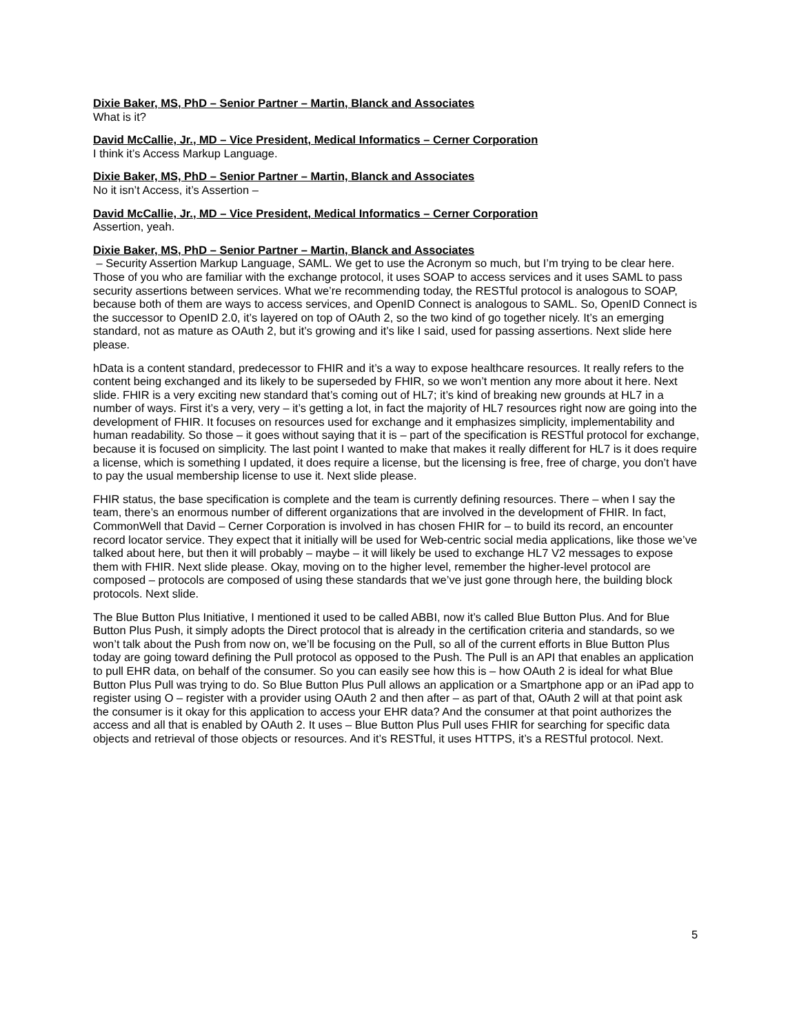Dixie Baker, MS, PhD – Senior Partner – Martin, Blanck and Associates
What is it?
David McCallie, Jr., MD – Vice President, Medical Informatics – Cerner Corporation
I think it’s Access Markup Language.
Dixie Baker, MS, PhD – Senior Partner – Martin, Blanck and Associates
No it isn’t Access, it’s Assertion –
David McCallie, Jr., MD – Vice President, Medical Informatics – Cerner Corporation
Assertion, yeah.
Dixie Baker, MS, PhD – Senior Partner – Martin, Blanck and Associates
– Security Assertion Markup Language, SAML. We get to use the Acronym so much, but I’m trying to be clear here. Those of you who are familiar with the exchange protocol, it uses SOAP to access services and it uses SAML to pass security assertions between services. What we’re recommending today, the RESTful protocol is analogous to SOAP, because both of them are ways to access services, and OpenID Connect is analogous to SAML. So, OpenID Connect is the successor to OpenID 2.0, it’s layered on top of OAuth 2, so the two kind of go together nicely. It’s an emerging standard, not as mature as OAuth 2, but it’s growing and it’s like I said, used for passing assertions. Next slide here please.
hData is a content standard, predecessor to FHIR and it’s a way to expose healthcare resources. It really refers to the content being exchanged and its likely to be superseded by FHIR, so we won’t mention any more about it here. Next slide. FHIR is a very exciting new standard that’s coming out of HL7; it’s kind of breaking new grounds at HL7 in a number of ways. First it’s a very, very – it’s getting a lot, in fact the majority of HL7 resources right now are going into the development of FHIR. It focuses on resources used for exchange and it emphasizes simplicity, implementability and human readability. So those – it goes without saying that it is – part of the specification is RESTful protocol for exchange, because it is focused on simplicity. The last point I wanted to make that makes it really different for HL7 is it does require a license, which is something I updated, it does require a license, but the licensing is free, free of charge, you don’t have to pay the usual membership license to use it. Next slide please.
FHIR status, the base specification is complete and the team is currently defining resources. There – when I say the team, there’s an enormous number of different organizations that are involved in the development of FHIR. In fact, CommonWell that David – Cerner Corporation is involved in has chosen FHIR for – to build its record, an encounter record locator service. They expect that it initially will be used for Web-centric social media applications, like those we’ve talked about here, but then it will probably – maybe – it will likely be used to exchange HL7 V2 messages to expose them with FHIR. Next slide please. Okay, moving on to the higher level, remember the higher-level protocol are composed – protocols are composed of using these standards that we’ve just gone through here, the building block protocols. Next slide.
The Blue Button Plus Initiative, I mentioned it used to be called ABBI, now it’s called Blue Button Plus. And for Blue Button Plus Push, it simply adopts the Direct protocol that is already in the certification criteria and standards, so we won’t talk about the Push from now on, we’ll be focusing on the Pull, so all of the current efforts in Blue Button Plus today are going toward defining the Pull protocol as opposed to the Push. The Pull is an API that enables an application to pull EHR data, on behalf of the consumer. So you can easily see how this is – how OAuth 2 is ideal for what Blue Button Plus Pull was trying to do. So Blue Button Plus Pull allows an application or a Smartphone app or an iPad app to register using O – register with a provider using OAuth 2 and then after – as part of that, OAuth 2 will at that point ask the consumer is it okay for this application to access your EHR data? And the consumer at that point authorizes the access and all that is enabled by OAuth 2. It uses – Blue Button Plus Pull uses FHIR for searching for specific data objects and retrieval of those objects or resources. And it’s RESTful, it uses HTTPS, it’s a RESTful protocol. Next.
5